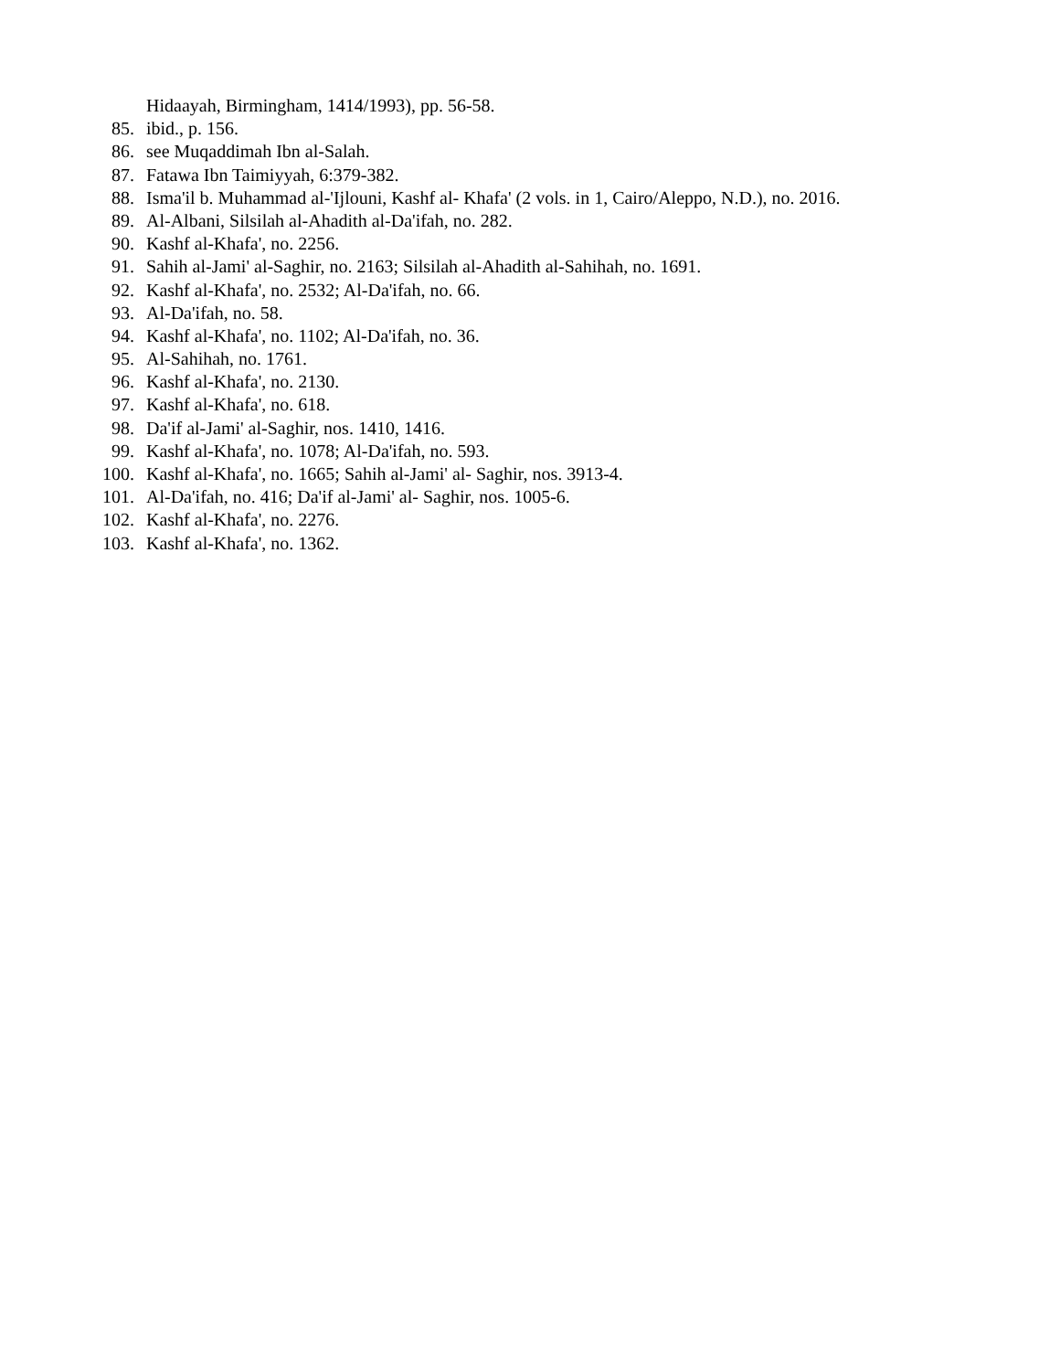Hidaayah, Birmingham, 1414/1993), pp. 56-58.
85. ibid., p. 156.
86. see Muqaddimah Ibn al-Salah.
87. Fatawa Ibn Taimiyyah, 6:379-382.
88. Isma'il b. Muhammad al-'Ijlouni, Kashf al- Khafa' (2 vols. in 1, Cairo/Aleppo, N.D.), no. 2016.
89. Al-Albani, Silsilah al-Ahadith al-Da'ifah, no. 282.
90. Kashf al-Khafa', no. 2256.
91. Sahih al-Jami' al-Saghir, no. 2163; Silsilah al-Ahadith al-Sahihah, no. 1691.
92. Kashf al-Khafa', no. 2532; Al-Da'ifah, no. 66.
93. Al-Da'ifah, no. 58.
94. Kashf al-Khafa', no. 1102; Al-Da'ifah, no. 36.
95. Al-Sahihah, no. 1761.
96. Kashf al-Khafa', no. 2130.
97. Kashf al-Khafa', no. 618.
98. Da'if al-Jami' al-Saghir, nos. 1410, 1416.
99. Kashf al-Khafa', no. 1078; Al-Da'ifah, no. 593.
100. Kashf al-Khafa', no. 1665; Sahih al-Jami' al- Saghir, nos. 3913-4.
101. Al-Da'ifah, no. 416; Da'if al-Jami' al- Saghir, nos. 1005-6.
102. Kashf al-Khafa', no. 2276.
103. Kashf al-Khafa', no. 1362.